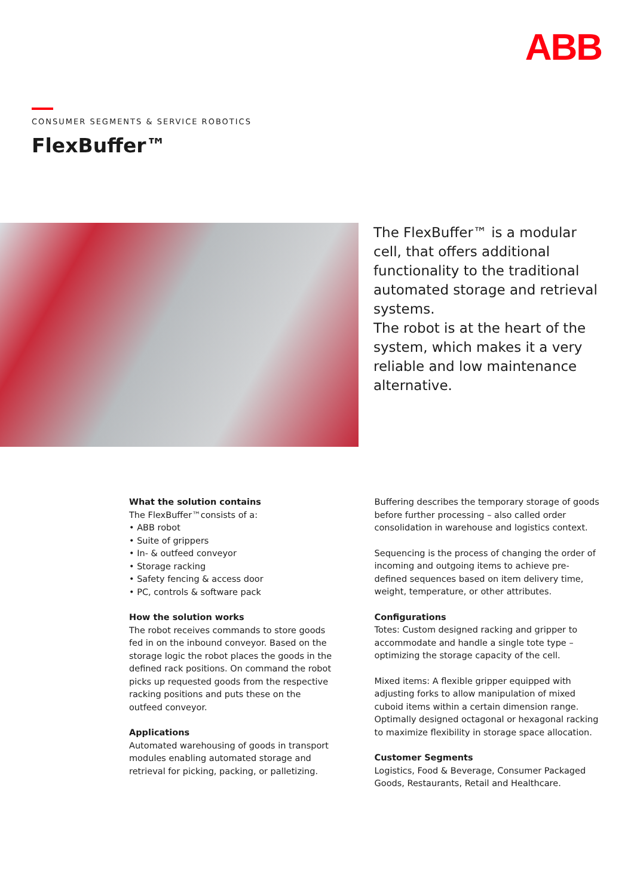ABB
CONSUMER SEGMENTS & SERVICE ROBOTICS
FlexBuffer™
The FlexBuffer™ is a modular cell, that offers additional functionality to the traditional automated storage and retrieval systems.
The robot is at the heart of the system, which makes it a very reliable and low maintenance alternative.
What the solution contains
The FlexBuffer™consists of a:
• ABB robot
• Suite of grippers
• In- & outfeed conveyor
• Storage racking
• Safety fencing & access door
• PC, controls & software pack
How the solution works
The robot receives commands to store goods fed in on the inbound conveyor. Based on the storage logic the robot places the goods in the defined rack positions. On command the robot picks up requested goods from the respective racking positions and puts these on the outfeed conveyor.
Applications
Automated warehousing of goods in transport modules enabling automated storage and retrieval for picking, packing, or palletizing.
Buffering describes the temporary storage of goods before further processing – also called order consolidation in warehouse and logistics context.
Sequencing is the process of changing the order of incoming and outgoing items to achieve pre-defined sequences based on item delivery time, weight, temperature, or other attributes.
Configurations
Totes: Custom designed racking and gripper to accommodate and handle a single tote type – optimizing the storage capacity of the cell.
Mixed items: A flexible gripper equipped with adjusting forks to allow manipulation of mixed cuboid items within a certain dimension range. Optimally designed octagonal or hexagonal racking to maximize flexibility in storage space allocation.
Customer Segments
Logistics, Food & Beverage, Consumer Packaged Goods, Restaurants, Retail and Healthcare.